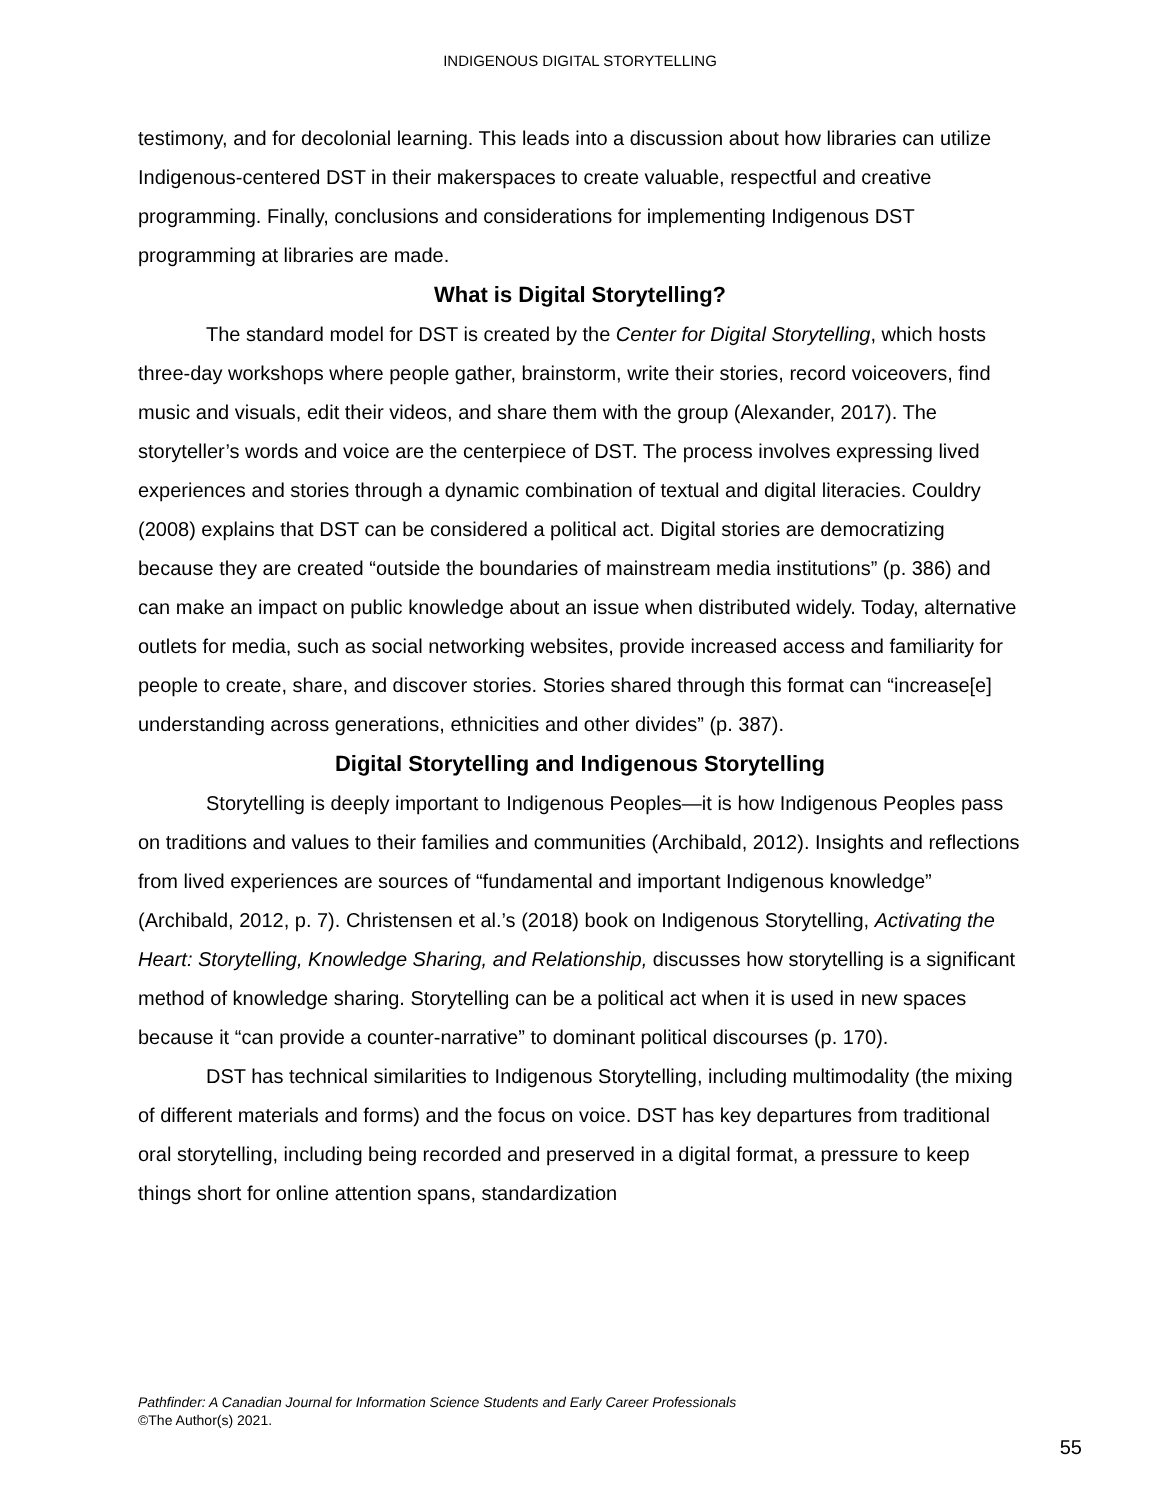INDIGENOUS DIGITAL STORYTELLING
testimony, and for decolonial learning. This leads into a discussion about how libraries can utilize Indigenous-centered DST in their makerspaces to create valuable, respectful and creative programming. Finally, conclusions and considerations for implementing Indigenous DST programming at libraries are made.
What is Digital Storytelling?
The standard model for DST is created by the Center for Digital Storytelling, which hosts three-day workshops where people gather, brainstorm, write their stories, record voiceovers, find music and visuals, edit their videos, and share them with the group (Alexander, 2017). The storyteller’s words and voice are the centerpiece of DST. The process involves expressing lived experiences and stories through a dynamic combination of textual and digital literacies. Couldry (2008) explains that DST can be considered a political act. Digital stories are democratizing because they are created “outside the boundaries of mainstream media institutions” (p. 386) and can make an impact on public knowledge about an issue when distributed widely. Today, alternative outlets for media, such as social networking websites, provide increased access and familiarity for people to create, share, and discover stories. Stories shared through this format can “increase[e] understanding across generations, ethnicities and other divides” (p. 387).
Digital Storytelling and Indigenous Storytelling
Storytelling is deeply important to Indigenous Peoples—it is how Indigenous Peoples pass on traditions and values to their families and communities (Archibald, 2012). Insights and reflections from lived experiences are sources of “fundamental and important Indigenous knowledge” (Archibald, 2012, p. 7). Christensen et al.’s (2018) book on Indigenous Storytelling, Activating the Heart: Storytelling, Knowledge Sharing, and Relationship, discusses how storytelling is a significant method of knowledge sharing. Storytelling can be a political act when it is used in new spaces because it “can provide a counter-narrative” to dominant political discourses (p. 170).
DST has technical similarities to Indigenous Storytelling, including multimodality (the mixing of different materials and forms) and the focus on voice. DST has key departures from traditional oral storytelling, including being recorded and preserved in a digital format, a pressure to keep things short for online attention spans, standardization
Pathfinder: A Canadian Journal for Information Science Students and Early Career Professionals
©The Author(s) 2021.
55